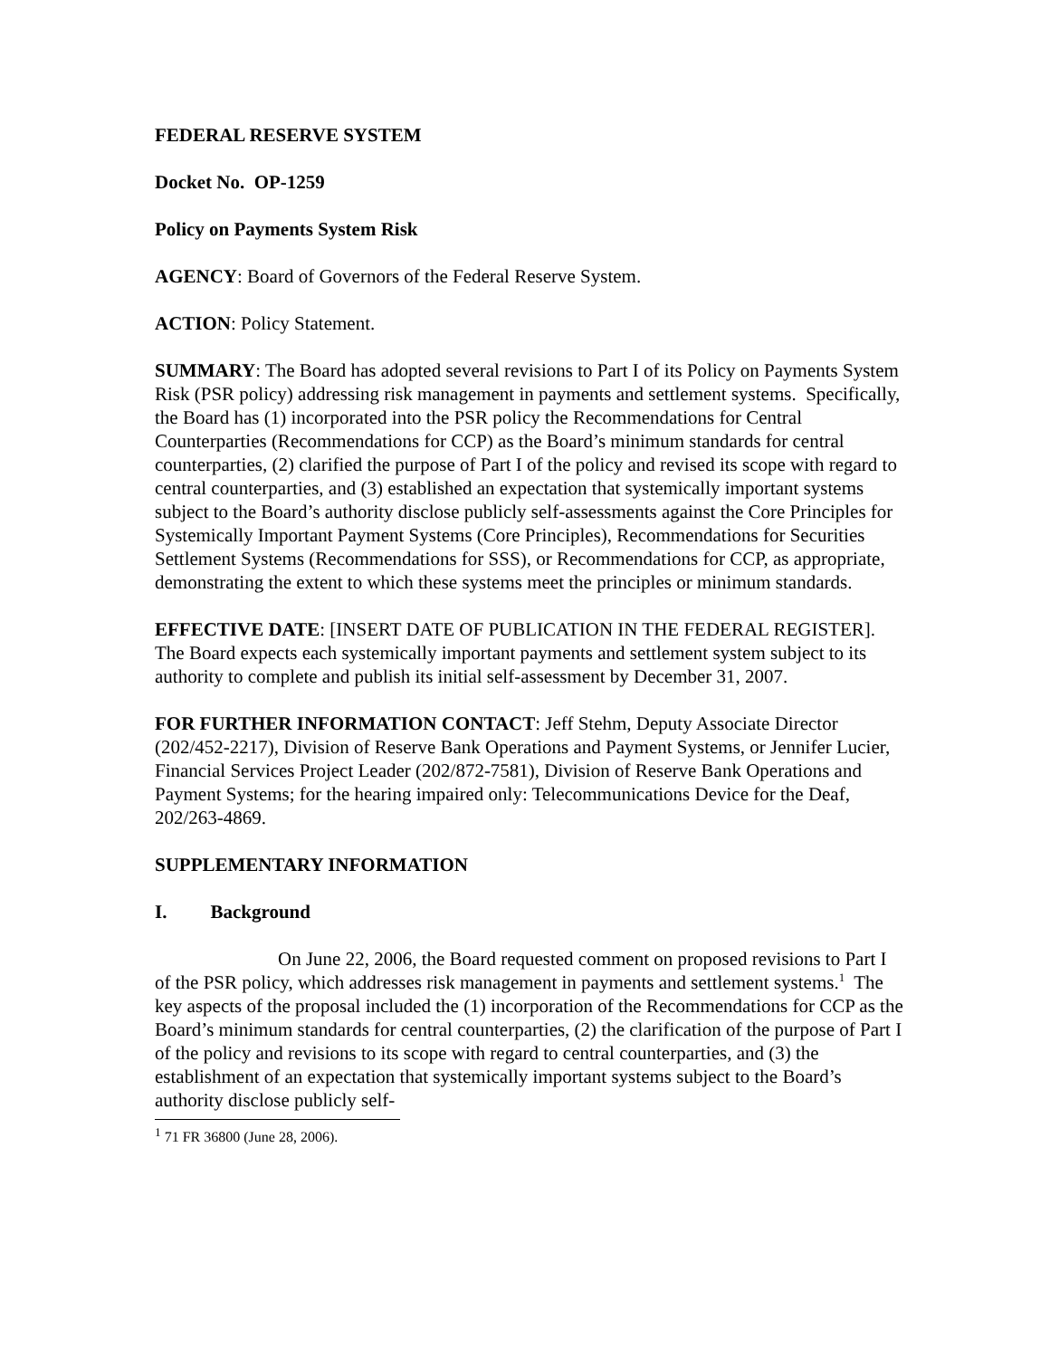FEDERAL RESERVE SYSTEM
Docket No. OP-1259
Policy on Payments System Risk
AGENCY: Board of Governors of the Federal Reserve System.
ACTION: Policy Statement.
SUMMARY: The Board has adopted several revisions to Part I of its Policy on Payments System Risk (PSR policy) addressing risk management in payments and settlement systems. Specifically, the Board has (1) incorporated into the PSR policy the Recommendations for Central Counterparties (Recommendations for CCP) as the Board’s minimum standards for central counterparties, (2) clarified the purpose of Part I of the policy and revised its scope with regard to central counterparties, and (3) established an expectation that systemically important systems subject to the Board’s authority disclose publicly self-assessments against the Core Principles for Systemically Important Payment Systems (Core Principles), Recommendations for Securities Settlement Systems (Recommendations for SSS), or Recommendations for CCP, as appropriate, demonstrating the extent to which these systems meet the principles or minimum standards.
EFFECTIVE DATE: [INSERT DATE OF PUBLICATION IN THE FEDERAL REGISTER]. The Board expects each systemically important payments and settlement system subject to its authority to complete and publish its initial self-assessment by December 31, 2007.
FOR FURTHER INFORMATION CONTACT: Jeff Stehm, Deputy Associate Director (202/452-2217), Division of Reserve Bank Operations and Payment Systems, or Jennifer Lucier, Financial Services Project Leader (202/872-7581), Division of Reserve Bank Operations and Payment Systems; for the hearing impaired only: Telecommunications Device for the Deaf, 202/263-4869.
SUPPLEMENTARY INFORMATION
I. Background
On June 22, 2006, the Board requested comment on proposed revisions to Part I of the PSR policy, which addresses risk management in payments and settlement systems.<sup>1</sup> The key aspects of the proposal included the (1) incorporation of the Recommendations for CCP as the Board’s minimum standards for central counterparties, (2) the clarification of the purpose of Part I of the policy and revisions to its scope with regard to central counterparties, and (3) the establishment of an expectation that systemically important systems subject to the Board’s authority disclose publicly self-
<sup>1</sup> 71 FR 36800 (June 28, 2006).